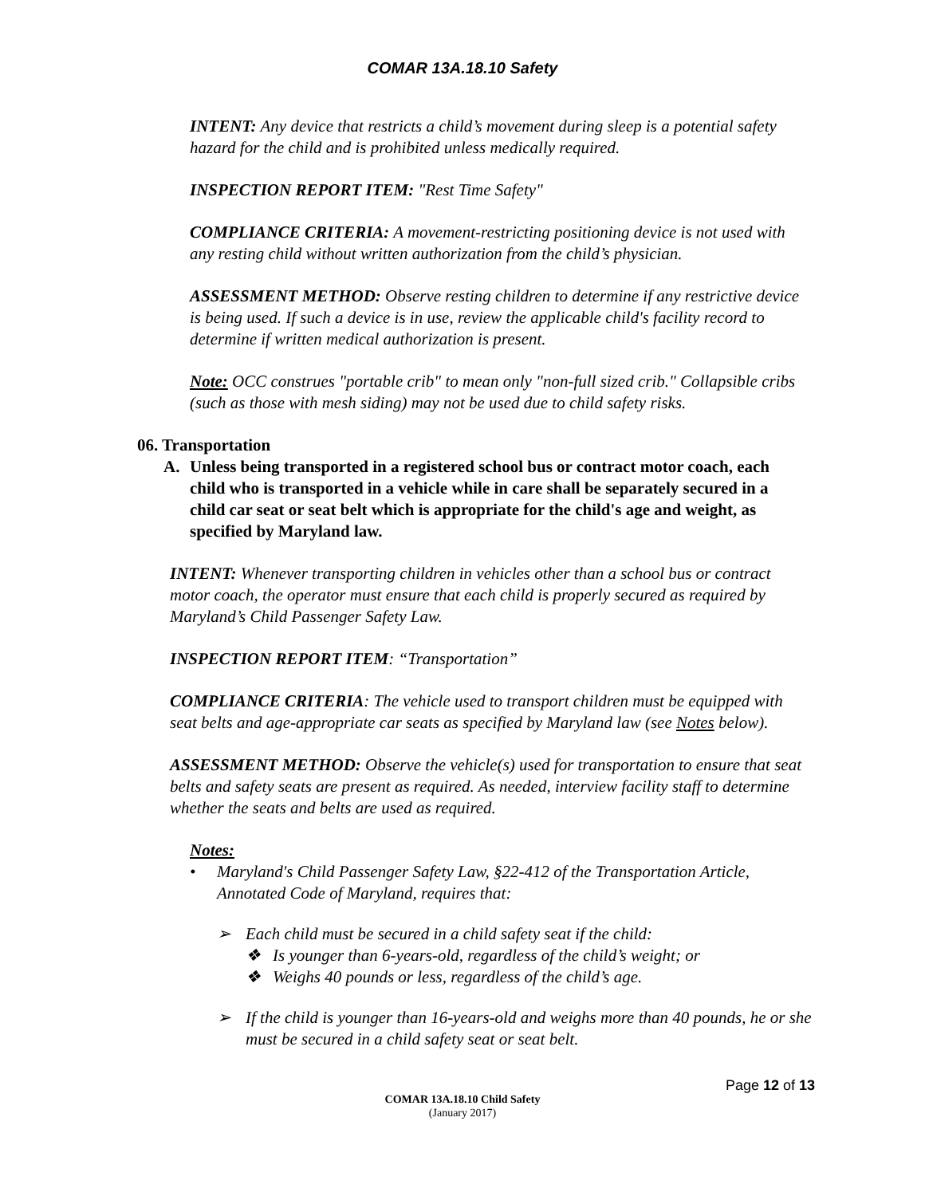COMAR 13A.18.10 Safety
INTENT: Any device that restricts a child’s movement during sleep is a potential safety hazard for the child and is prohibited unless medically required.
INSPECTION REPORT ITEM: "Rest Time Safety"
COMPLIANCE CRITERIA: A movement-restricting positioning device is not used with any resting child without written authorization from the child’s physician.
ASSESSMENT METHOD: Observe resting children to determine if any restrictive device is being used. If such a device is in use, review the applicable child's facility record to determine if written medical authorization is present.
Note: OCC construes "portable crib" to mean only "non-full sized crib." Collapsible cribs (such as those with mesh siding) may not be used due to child safety risks.
06. Transportation
A. Unless being transported in a registered school bus or contract motor coach, each child who is transported in a vehicle while in care shall be separately secured in a child car seat or seat belt which is appropriate for the child's age and weight, as specified by Maryland law.
INTENT: Whenever transporting children in vehicles other than a school bus or contract motor coach, the operator must ensure that each child is properly secured as required by Maryland’s Child Passenger Safety Law.
INSPECTION REPORT ITEM: “Transportation”
COMPLIANCE CRITERIA: The vehicle used to transport children must be equipped with seat belts and age-appropriate car seats as specified by Maryland law (see Notes below).
ASSESSMENT METHOD: Observe the vehicle(s) used for transportation to ensure that seat belts and safety seats are present as required. As needed, interview facility staff to determine whether the seats and belts are used as required.
Notes:
• Maryland's Child Passenger Safety Law, §22-412 of the Transportation Article, Annotated Code of Maryland, requires that:
➢ Each child must be secured in a child safety seat if the child:
❖ Is younger than 6-years-old, regardless of the child’s weight; or
❖ Weighs 40 pounds or less, regardless of the child’s age.
➢ If the child is younger than 16-years-old and weighs more than 40 pounds, he or she must be secured in a child safety seat or seat belt.
Page 12 of 13
COMAR 13A.18.10 Child Safety
(January 2017)